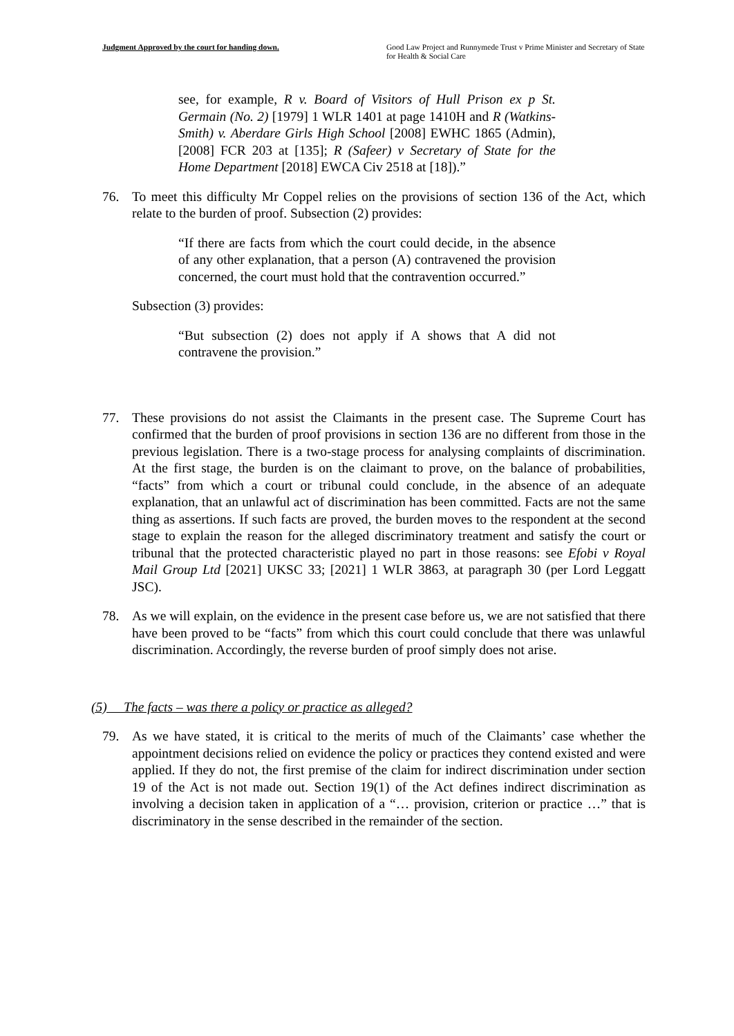Judgment Approved by the court for handing down.
Good Law Project and Runnymede Trust v Prime Minister and Secretary of State for Health & Social Care
see, for example, R v. Board of Visitors of Hull Prison ex p St. Germain (No. 2) [1979] 1 WLR 1401 at page 1410H and R (Watkins-Smith) v. Aberdare Girls High School [2008] EWHC 1865 (Admin), [2008] FCR 203 at [135]; R (Safeer) v Secretary of State for the Home Department [2018] EWCA Civ 2518 at [18]).”
76. To meet this difficulty Mr Coppel relies on the provisions of section 136 of the Act, which relate to the burden of proof. Subsection (2) provides:
“If there are facts from which the court could decide, in the absence of any other explanation, that a person (A) contravened the provision concerned, the court must hold that the contravention occurred.”
Subsection (3) provides:
“But subsection (2) does not apply if A shows that A did not contravene the provision.”
77. These provisions do not assist the Claimants in the present case. The Supreme Court has confirmed that the burden of proof provisions in section 136 are no different from those in the previous legislation. There is a two-stage process for analysing complaints of discrimination. At the first stage, the burden is on the claimant to prove, on the balance of probabilities, “facts” from which a court or tribunal could conclude, in the absence of an adequate explanation, that an unlawful act of discrimination has been committed. Facts are not the same thing as assertions. If such facts are proved, the burden moves to the respondent at the second stage to explain the reason for the alleged discriminatory treatment and satisfy the court or tribunal that the protected characteristic played no part in those reasons: see Efobi v Royal Mail Group Ltd [2021] UKSC 33; [2021] 1 WLR 3863, at paragraph 30 (per Lord Leggatt JSC).
78. As we will explain, on the evidence in the present case before us, we are not satisfied that there have been proved to be “facts” from which this court could conclude that there was unlawful discrimination. Accordingly, the reverse burden of proof simply does not arise.
(5) The facts – was there a policy or practice as alleged?
79. As we have stated, it is critical to the merits of much of the Claimants’ case whether the appointment decisions relied on evidence the policy or practices they contend existed and were applied. If they do not, the first premise of the claim for indirect discrimination under section 19 of the Act is not made out. Section 19(1) of the Act defines indirect discrimination as involving a decision taken in application of a “… provision, criterion or practice …” that is discriminatory in the sense described in the remainder of the section.